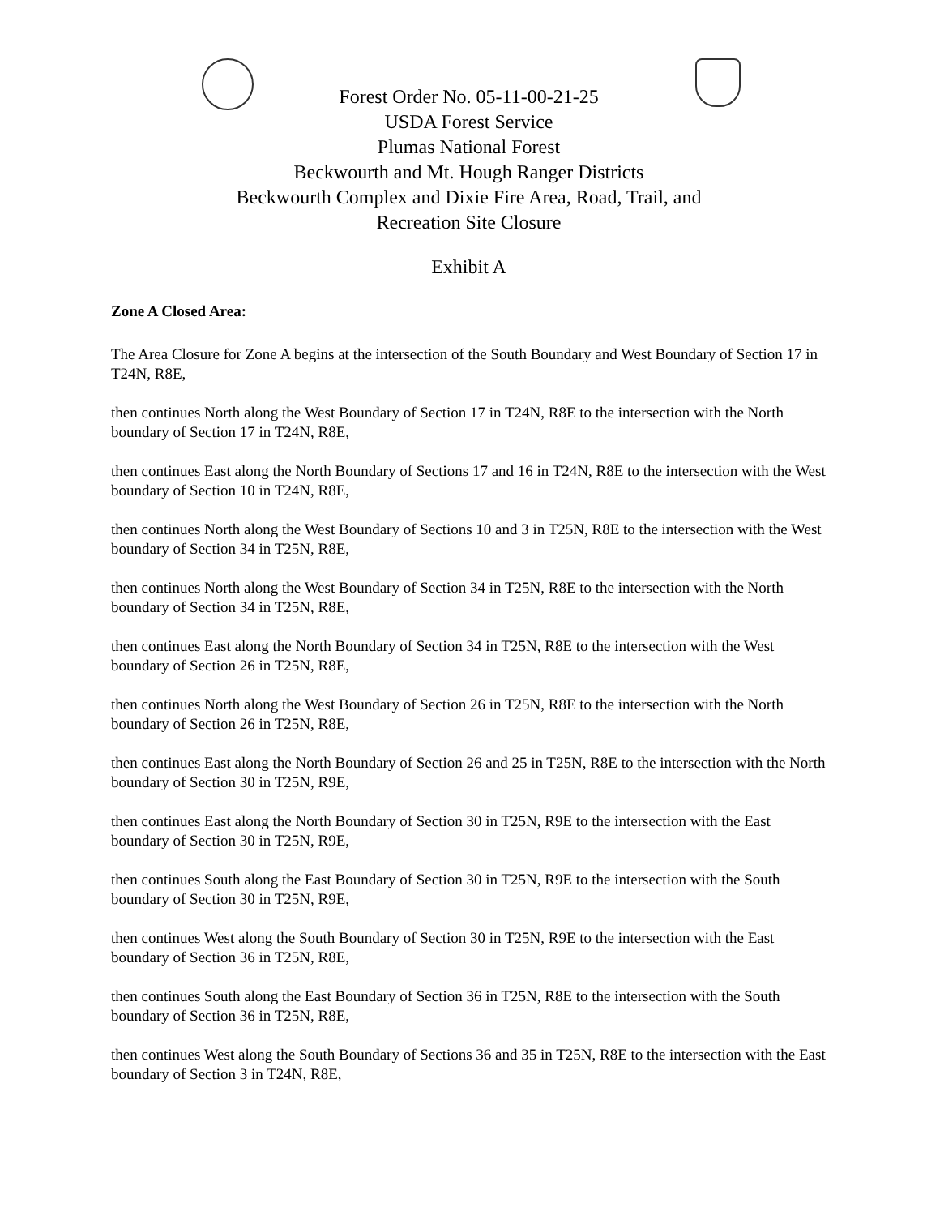Forest Order No. 05-11-00-21-25
USDA Forest Service
Plumas National Forest
Beckwourth and Mt. Hough Ranger Districts
Beckwourth Complex and Dixie Fire Area, Road, Trail, and
Recreation Site Closure
Exhibit A
Zone A Closed Area:
The Area Closure for Zone A begins at the intersection of the South Boundary and West Boundary of Section 17 in T24N, R8E,
then continues North along the West Boundary of Section 17 in T24N, R8E to the intersection with the North boundary of Section 17 in T24N, R8E,
then continues East along the North Boundary of Sections 17 and 16 in T24N, R8E to the intersection with the West boundary of Section 10 in T24N, R8E,
then continues North along the West Boundary of Sections 10 and 3 in T25N, R8E to the intersection with the West boundary of Section 34 in T25N, R8E,
then continues North along the West Boundary of Section 34 in T25N, R8E to the intersection with the North boundary of Section 34 in T25N, R8E,
then continues East along the North Boundary of Section 34 in T25N, R8E to the intersection with the West boundary of Section 26 in T25N, R8E,
then continues North along the West Boundary of Section 26 in T25N, R8E to the intersection with the North boundary of Section 26 in T25N, R8E,
then continues East along the North Boundary of Section 26 and 25 in T25N, R8E to the intersection with the North boundary of Section 30 in T25N, R9E,
then continues East along the North Boundary of Section 30 in T25N, R9E to the intersection with the East boundary of Section 30 in T25N, R9E,
then continues South along the East Boundary of Section 30 in T25N, R9E to the intersection with the South boundary of Section 30 in T25N, R9E,
then continues West along the South Boundary of Section 30 in T25N, R9E to the intersection with the East boundary of Section 36 in T25N, R8E,
then continues South along the East Boundary of Section 36 in T25N, R8E to the intersection with the South boundary of Section 36 in T25N, R8E,
then continues West along the South Boundary of Sections 36 and 35 in T25N, R8E to the intersection with the East boundary of Section 3 in T24N, R8E,